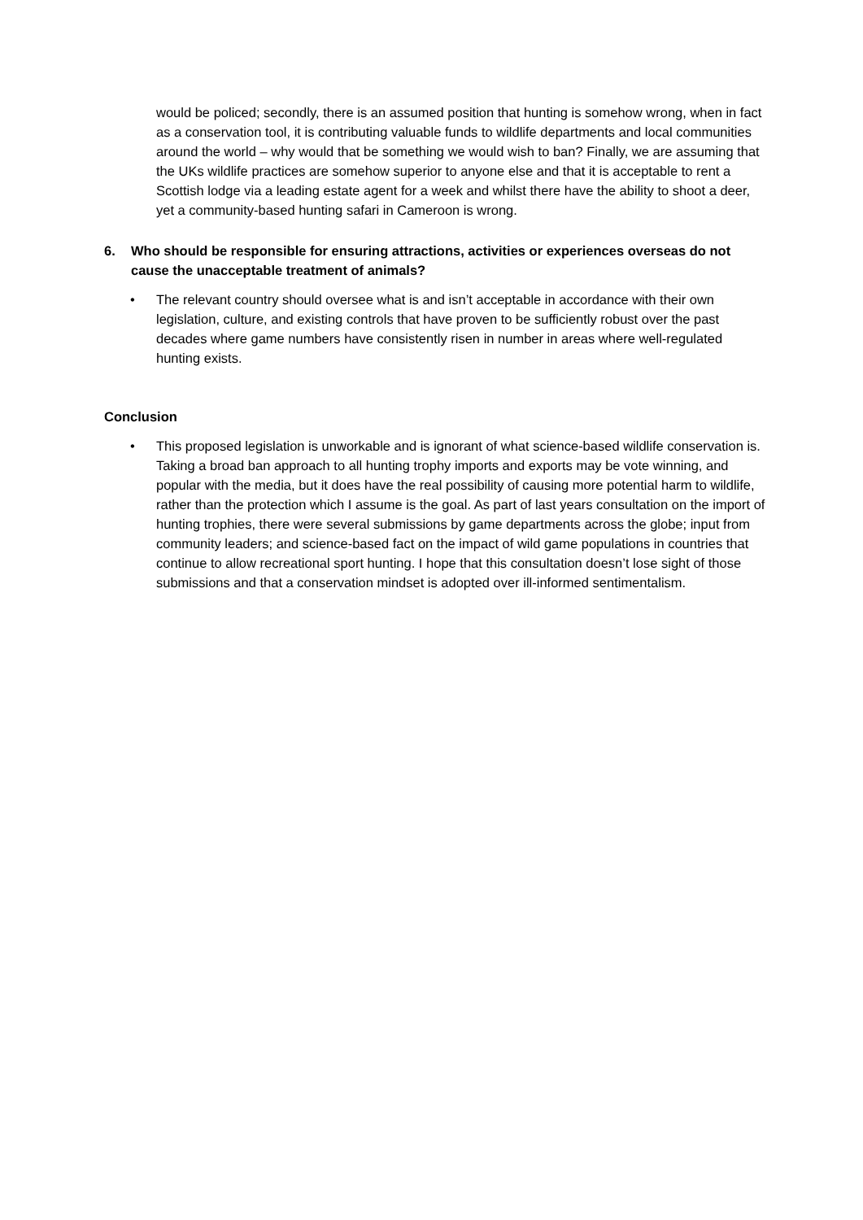would be policed; secondly, there is an assumed position that hunting is somehow wrong, when in fact as a conservation tool, it is contributing valuable funds to wildlife departments and local communities around the world – why would that be something we would wish to ban? Finally, we are assuming that the UKs wildlife practices are somehow superior to anyone else and that it is acceptable to rent a Scottish lodge via a leading estate agent for a week and whilst there have the ability to shoot a deer, yet a community-based hunting safari in Cameroon is wrong.
6. Who should be responsible for ensuring attractions, activities or experiences overseas do not cause the unacceptable treatment of animals?
• The relevant country should oversee what is and isn’t acceptable in accordance with their own legislation, culture, and existing controls that have proven to be sufficiently robust over the past decades where game numbers have consistently risen in number in areas where well-regulated hunting exists.
Conclusion
• This proposed legislation is unworkable and is ignorant of what science-based wildlife conservation is. Taking a broad ban approach to all hunting trophy imports and exports may be vote winning, and popular with the media, but it does have the real possibility of causing more potential harm to wildlife, rather than the protection which I assume is the goal. As part of last years consultation on the import of hunting trophies, there were several submissions by game departments across the globe; input from community leaders; and science-based fact on the impact of wild game populations in countries that continue to allow recreational sport hunting. I hope that this consultation doesn’t lose sight of those submissions and that a conservation mindset is adopted over ill-informed sentimentalism.